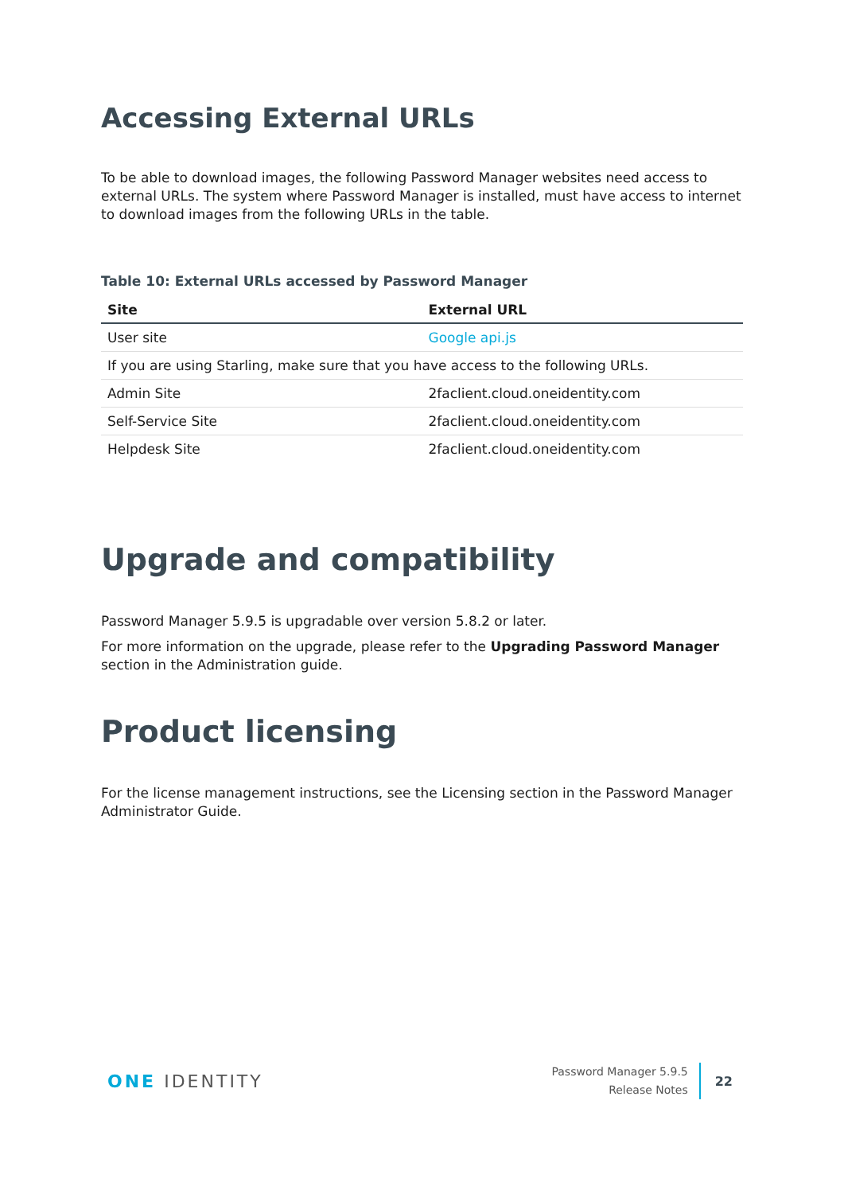Accessing External URLs
To be able to download images, the following Password Manager websites need access to external URLs. The system where Password Manager is installed, must have access to internet to download images from the following URLs in the table.
Table 10: External URLs accessed by Password Manager
| Site | External URL |
| --- | --- |
| User site | Google api.js |
| If you are using Starling, make sure that you have access to the following URLs. | |
| Admin Site | 2faclient.cloud.oneidentity.com |
| Self-Service Site | 2faclient.cloud.oneidentity.com |
| Helpdesk Site | 2faclient.cloud.oneidentity.com |
Upgrade and compatibility
Password Manager 5.9.5 is upgradable over version 5.8.2 or later.
For more information on the upgrade, please refer to the Upgrading Password Manager section in the Administration guide.
Product licensing
For the license management instructions, see the Licensing section in the Password Manager Administrator Guide.
ONE IDENTITY
Password Manager 5.9.5
Release Notes
22